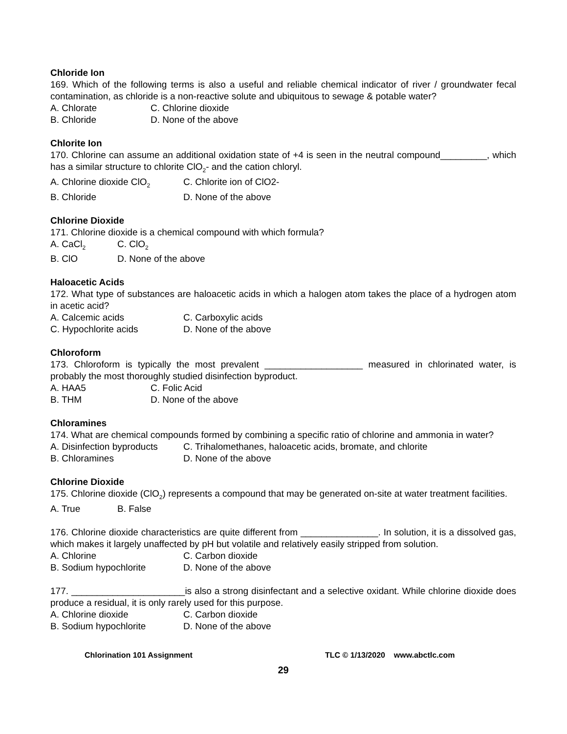Chloride Ion
169. Which of the following terms is also a useful and reliable chemical indicator of river / groundwater fecal contamination, as chloride is a non-reactive solute and ubiquitous to sewage & potable water?
A. Chlorate C. Chlorine dioxide
B. Chloride D. None of the above
Chlorite Ion
170. Chlorine can assume an additional oxidation state of +4 is seen in the neutral compound_________, which has a similar structure to chlorite ClO<sub>2</sub>- and the cation chloryl.
A. Chlorine dioxide ClO<sub>2</sub> C. Chlorite ion of ClO2-
B. Chloride D. None of the above
Chlorine Dioxide
171. Chlorine dioxide is a chemical compound with which formula?
A. CaCl<sub>2</sub> C. ClO<sub>2</sub>
B. ClO D. None of the above
Haloacetic Acids
172. What type of substances are haloacetic acids in which a halogen atom takes the place of a hydrogen atom in acetic acid?
A. Calcemic acids C. Carboxylic acids
C. Hypochlorite acids D. None of the above
Chloroform
173. Chloroform is typically the most prevalent ___________________ measured in chlorinated water, is probably the most thoroughly studied disinfection byproduct.
A. HAA5 C. Folic Acid
B. THM D. None of the above
Chloramines
174. What are chemical compounds formed by combining a specific ratio of chlorine and ammonia in water?
A. Disinfection byproducts C. Trihalomethanes, haloacetic acids, bromate, and chlorite
B. Chloramines D. None of the above
Chlorine Dioxide
175. Chlorine dioxide (ClO<sub>2</sub>) represents a compound that may be generated on-site at water treatment facilities.
A. True B. False
176. Chlorine dioxide characteristics are quite different from _______________. In solution, it is a dissolved gas, which makes it largely unaffected by pH but volatile and relatively easily stripped from solution.
A. Chlorine C. Carbon dioxide
B. Sodium hypochlorite D. None of the above
177. ______________________is also a strong disinfectant and a selective oxidant. While chlorine dioxide does produce a residual, it is only rarely used for this purpose.
A. Chlorine dioxide C. Carbon dioxide
B. Sodium hypochlorite D. None of the above
Chlorination 101 Assignment TLC © 1/13/2020 www.abctlc.com
29